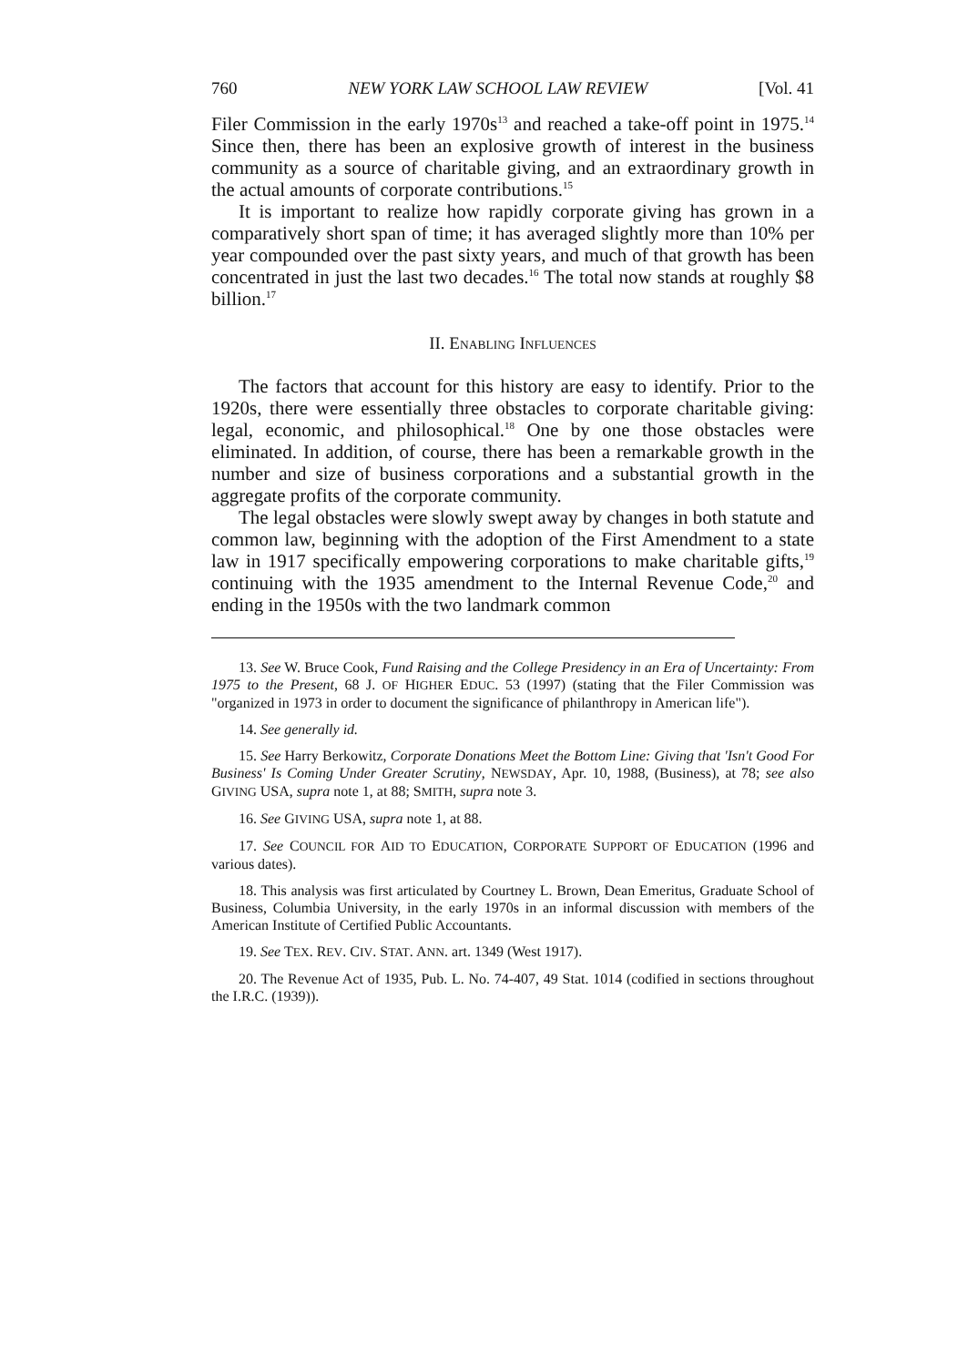760 NEW YORK LAW SCHOOL LAW REVIEW [Vol. 41
Filer Commission in the early 1970s<sup>13</sup> and reached a take-off point in 1975.<sup>14</sup> Since then, there has been an explosive growth of interest in the business community as a source of charitable giving, and an extraordinary growth in the actual amounts of corporate contributions.<sup>15</sup>
It is important to realize how rapidly corporate giving has grown in a comparatively short span of time; it has averaged slightly more than 10% per year compounded over the past sixty years, and much of that growth has been concentrated in just the last two decades.<sup>16</sup> The total now stands at roughly $8 billion.<sup>17</sup>
II. ENABLING INFLUENCES
The factors that account for this history are easy to identify. Prior to the 1920s, there were essentially three obstacles to corporate charitable giving: legal, economic, and philosophical.<sup>18</sup> One by one those obstacles were eliminated. In addition, of course, there has been a remarkable growth in the number and size of business corporations and a substantial growth in the aggregate profits of the corporate community.
The legal obstacles were slowly swept away by changes in both statute and common law, beginning with the adoption of the First Amendment to a state law in 1917 specifically empowering corporations to make charitable gifts,<sup>19</sup> continuing with the 1935 amendment to the Internal Revenue Code,<sup>20</sup> and ending in the 1950s with the two landmark common
13. See W. Bruce Cook, Fund Raising and the College Presidency in an Era of Uncertainty: From 1975 to the Present, 68 J. OF HIGHER EDUC. 53 (1997) (stating that the Filer Commission was "organized in 1973 in order to document the significance of philanthropy in American life").
14. See generally id.
15. See Harry Berkowitz, Corporate Donations Meet the Bottom Line: Giving that 'Isn't Good For Business' Is Coming Under Greater Scrutiny, NEWSDAY, Apr. 10, 1988, (Business), at 78; see also GIVING USA, supra note 1, at 88; SMITH, supra note 3.
16. See GIVING USA, supra note 1, at 88.
17. See COUNCIL FOR AID TO EDUCATION, CORPORATE SUPPORT OF EDUCATION (1996 and various dates).
18. This analysis was first articulated by Courtney L. Brown, Dean Emeritus, Graduate School of Business, Columbia University, in the early 1970s in an informal discussion with members of the American Institute of Certified Public Accountants.
19. See TEX. REV. CIV. STAT. ANN. art. 1349 (West 1917).
20. The Revenue Act of 1935, Pub. L. No. 74-407, 49 Stat. 1014 (codified in sections throughout the I.R.C. (1939)).